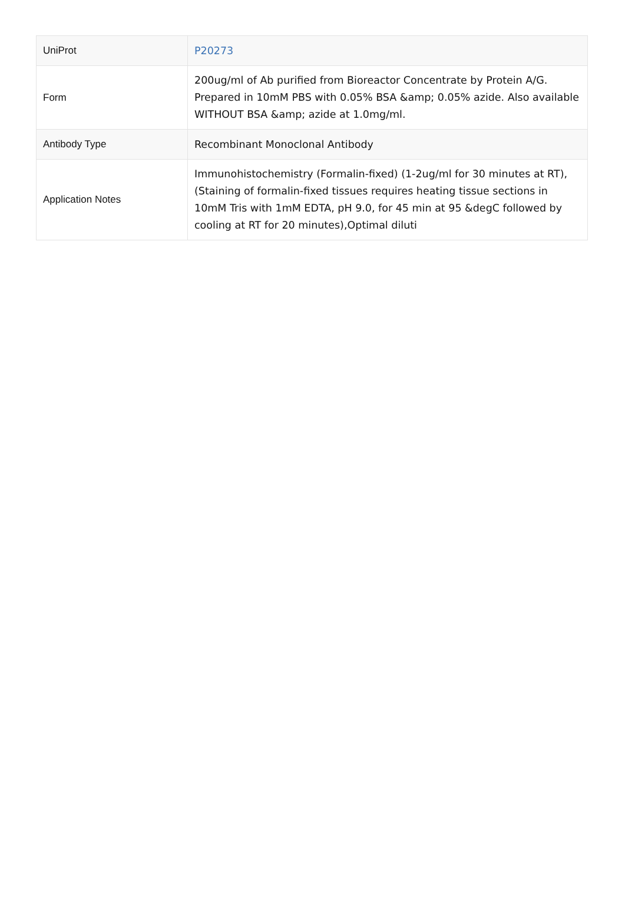| UniProt | P20273 |
| Form | 200ug/ml of Ab purified from Bioreactor Concentrate by Protein A/G. Prepared in 10mM PBS with 0.05% BSA &amp; 0.05% azide. Also available WITHOUT BSA &amp; azide at 1.0mg/ml. |
| Antibody Type | Recombinant Monoclonal Antibody |
| Application Notes | Immunohistochemistry (Formalin-fixed) (1-2ug/ml for 30 minutes at RT),(Staining of formalin-fixed tissues requires heating tissue sections in 10mM Tris with 1mM EDTA, pH 9.0, for 45 min at 95 &degC followed by cooling at RT for 20 minutes),Optimal diluti |